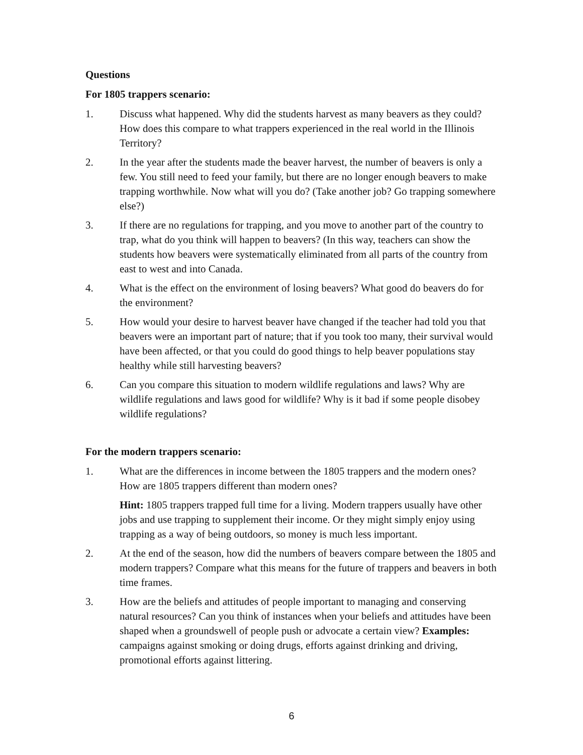Questions
For 1805 trappers scenario:
1. Discuss what happened. Why did the students harvest as many beavers as they could? How does this compare to what trappers experienced in the real world in the Illinois Territory?
2. In the year after the students made the beaver harvest, the number of beavers is only a few. You still need to feed your family, but there are no longer enough beavers to make trapping worthwhile. Now what will you do? (Take another job? Go trapping somewhere else?)
3. If there are no regulations for trapping, and you move to another part of the country to trap, what do you think will happen to beavers? (In this way, teachers can show the students how beavers were systematically eliminated from all parts of the country from east to west and into Canada.
4. What is the effect on the environment of losing beavers? What good do beavers do for the environment?
5. How would your desire to harvest beaver have changed if the teacher had told you that beavers were an important part of nature; that if you took too many, their survival would have been affected, or that you could do good things to help beaver populations stay healthy while still harvesting beavers?
6. Can you compare this situation to modern wildlife regulations and laws? Why are wildlife regulations and laws good for wildlife? Why is it bad if some people disobey wildlife regulations?
For the modern trappers scenario:
1. What are the differences in income between the 1805 trappers and the modern ones? How are 1805 trappers different than modern ones?
Hint: 1805 trappers trapped full time for a living. Modern trappers usually have other jobs and use trapping to supplement their income. Or they might simply enjoy using trapping as a way of being outdoors, so money is much less important.
2. At the end of the season, how did the numbers of beavers compare between the 1805 and modern trappers? Compare what this means for the future of trappers and beavers in both time frames.
3. How are the beliefs and attitudes of people important to managing and conserving natural resources? Can you think of instances when your beliefs and attitudes have been shaped when a groundswell of people push or advocate a certain view? Examples: campaigns against smoking or doing drugs, efforts against drinking and driving, promotional efforts against littering.
6